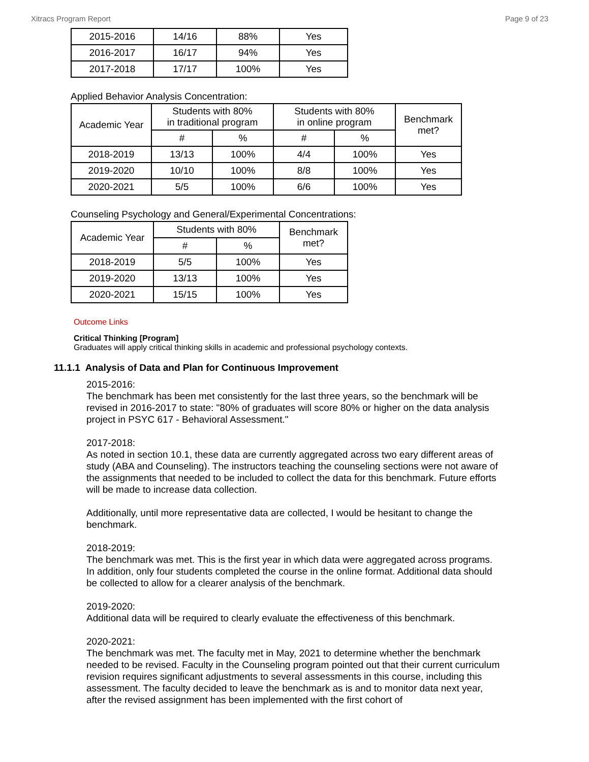Xitracs Program Report Page 9 of 23
| 2015-2016 | 14/16 | 88% | Yes |
| 2016-2017 | 16/17 | 94% | Yes |
| 2017-2018 | 17/17 | 100% | Yes |
Applied Behavior Analysis Concentration:
| Academic Year | Students with 80% in traditional program | | Students with 80% in online program | | Benchmark met? |
| --- | --- | --- | --- | --- | --- |
| | # | % | # | % | |
| 2018-2019 | 13/13 | 100% | 4/4 | 100% | Yes |
| 2019-2020 | 10/10 | 100% | 8/8 | 100% | Yes |
| 2020-2021 | 5/5 | 100% | 6/6 | 100% | Yes |
Counseling Psychology and General/Experimental Concentrations:
| Academic Year | Students with 80% | | Benchmark met? |
| --- | --- | --- | --- |
| | # | % | |
| 2018-2019 | 5/5 | 100% | Yes |
| 2019-2020 | 13/13 | 100% | Yes |
| 2020-2021 | 15/15 | 100% | Yes |
Outcome Links
Critical Thinking [Program]
Graduates will apply critical thinking skills in academic and professional psychology contexts.
11.1.1 Analysis of Data and Plan for Continuous Improvement
2015-2016:
The benchmark has been met consistently for the last three years, so the benchmark will be revised in 2016-2017 to state: "80% of graduates will score 80% or higher on the data analysis project in PSYC 617 - Behavioral Assessment."
2017-2018:
As noted in section 10.1, these data are currently aggregated across two eary different areas of study (ABA and Counseling). The instructors teaching the counseling sections were not aware of the assignments that needed to be included to collect the data for this benchmark. Future efforts will be made to increase data collection.
Additionally, until more representative data are collected, I would be hesitant to change the benchmark.
2018-2019:
The benchmark was met. This is the first year in which data were aggregated across programs. In addition, only four students completed the course in the online format. Additional data should be collected to allow for a clearer analysis of the benchmark.
2019-2020:
Additional data will be required to clearly evaluate the effectiveness of this benchmark.
2020-2021:
The benchmark was met. The faculty met in May, 2021 to determine whether the benchmark needed to be revised. Faculty in the Counseling program pointed out that their current curriculum revision requires significant adjustments to several assessments in this course, including this assessment. The faculty decided to leave the benchmark as is and to monitor data next year, after the revised assignment has been implemented with the first cohort of